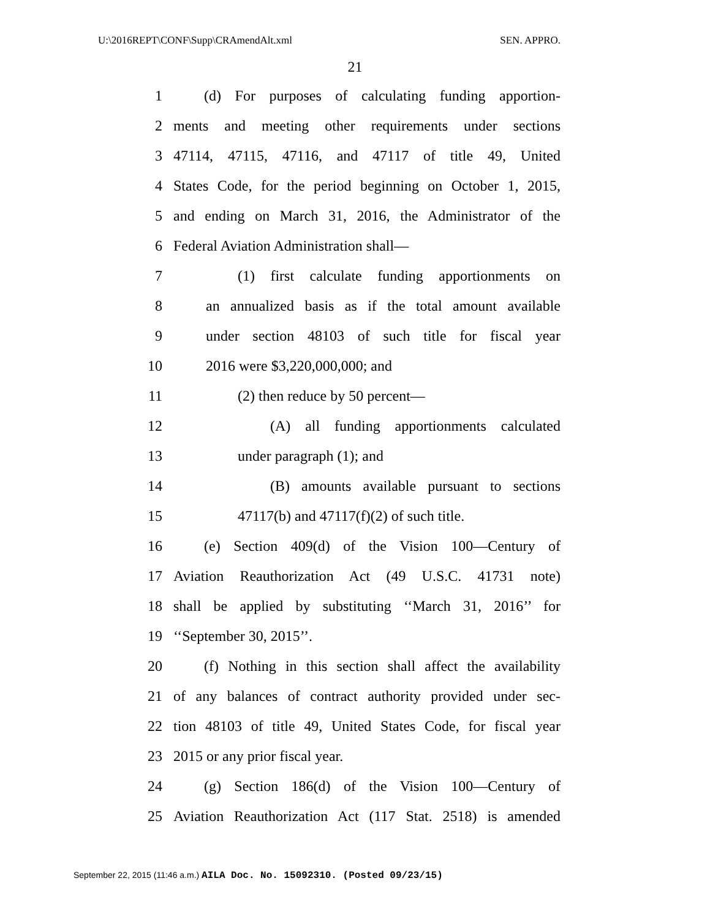U:\2016REPT\CONF\Supp\CRAmendAlt.xml SEN. APPRO.
21
1 (d) For purposes of calculating funding apportion-
2 ments and meeting other requirements under sections
3 47114, 47115, 47116, and 47117 of title 49, United
4 States Code, for the period beginning on October 1, 2015,
5 and ending on March 31, 2016, the Administrator of the
6 Federal Aviation Administration shall—
7 (1) first calculate funding apportionments on
8 an annualized basis as if the total amount available
9 under section 48103 of such title for fiscal year
10 2016 were $3,220,000,000; and
11 (2) then reduce by 50 percent—
12 (A) all funding apportionments calculated
13 under paragraph (1); and
14 (B) amounts available pursuant to sections
15 47117(b) and 47117(f)(2) of such title.
16 (e) Section 409(d) of the Vision 100—Century of
17 Aviation Reauthorization Act (49 U.S.C. 41731 note)
18 shall be applied by substituting ‘‘March 31, 2016’’ for
19 ‘‘September 30, 2015’’.
20 (f) Nothing in this section shall affect the availability
21 of any balances of contract authority provided under sec-
22 tion 48103 of title 49, United States Code, for fiscal year
23 2015 or any prior fiscal year.
24 (g) Section 186(d) of the Vision 100—Century of
25 Aviation Reauthorization Act (117 Stat. 2518) is amended
September 22, 2015 (11:46 a.m.) AILA Doc. No. 15092310. (Posted 09/23/15)